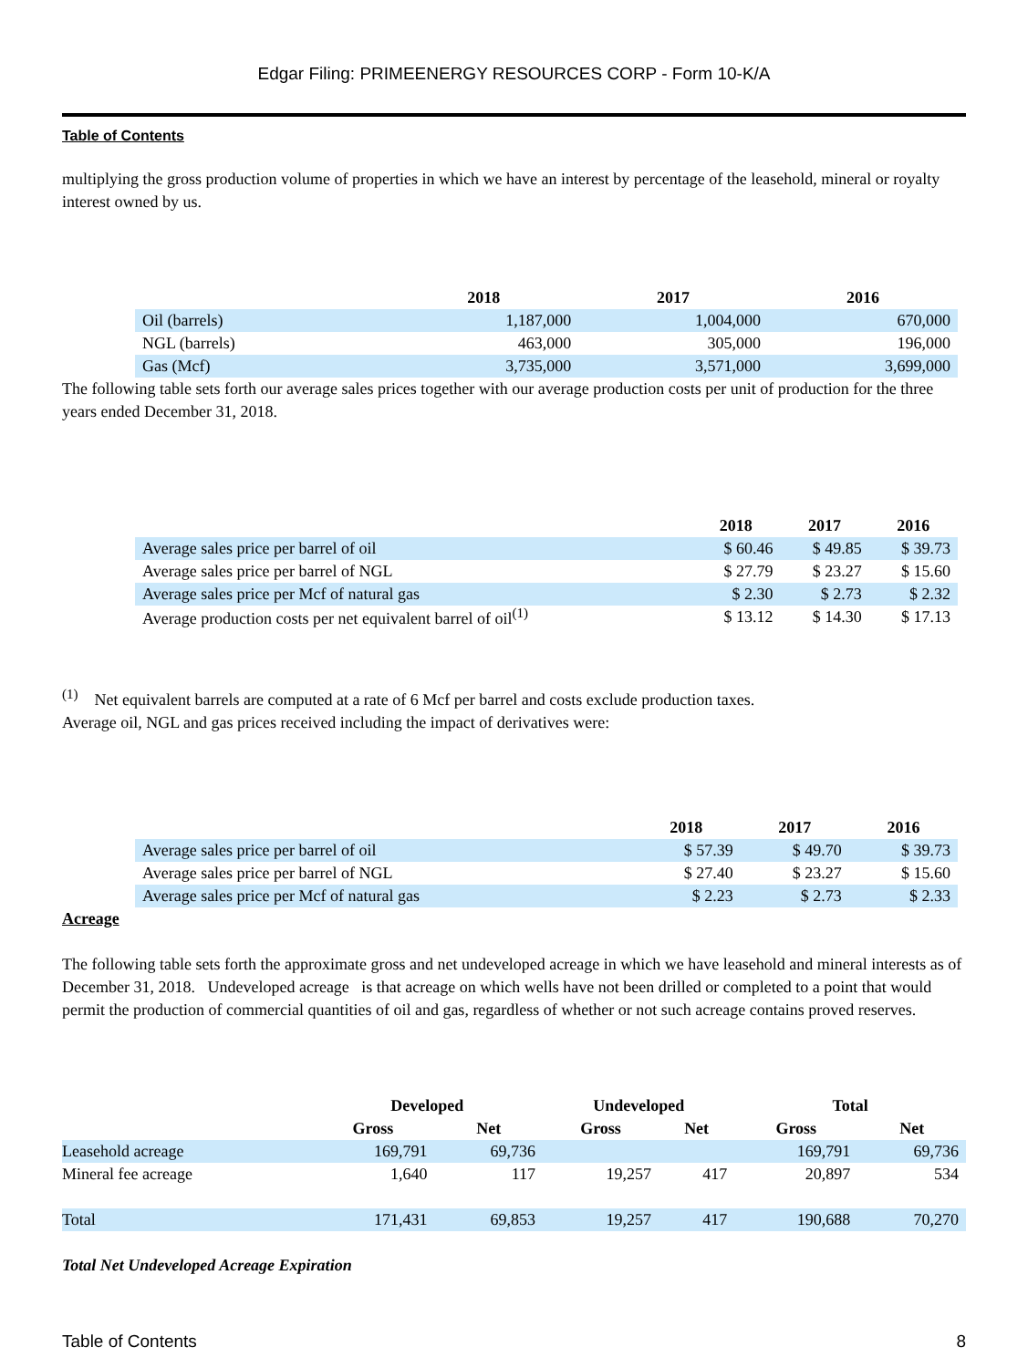Edgar Filing: PRIMEENERGY RESOURCES CORP - Form 10-K/A
Table of Contents
multiplying the gross production volume of properties in which we have an interest by percentage of the leasehold, mineral or royalty interest owned by us.
| | 2018 | 2017 | 2016 |
| --- | --- | --- | --- |
| Oil (barrels) | 1,187,000 | 1,004,000 | 670,000 |
| NGL (barrels) | 463,000 | 305,000 | 196,000 |
| Gas (Mcf) | 3,735,000 | 3,571,000 | 3,699,000 |
The following table sets forth our average sales prices together with our average production costs per unit of production for the three years ended December 31, 2018.
| | 2018 | 2017 | 2016 |
| --- | --- | --- | --- |
| Average sales price per barrel of oil | $ 60.46 | $ 49.85 | $ 39.73 |
| Average sales price per barrel of NGL | $ 27.79 | $ 23.27 | $ 15.60 |
| Average sales price per Mcf of natural gas | $ 2.30 | $ 2.73 | $ 2.32 |
| Average production costs per net equivalent barrel of oil<sup>(1)</sup> | $ 13.12 | $ 14.30 | $ 17.13 |
<sup>(1)</sup> Net equivalent barrels are computed at a rate of 6 Mcf per barrel and costs exclude production taxes.
Average oil, NGL and gas prices received including the impact of derivatives were:
| | 2018 | 2017 | 2016 |
| --- | --- | --- | --- |
| Average sales price per barrel of oil | $ 57.39 | $ 49.70 | $ 39.73 |
| Average sales price per barrel of NGL | $ 27.40 | $ 23.27 | $ 15.60 |
| Average sales price per Mcf of natural gas | $ 2.23 | $ 2.73 | $ 2.33 |
Acreage
The following table sets forth the approximate gross and net undeveloped acreage in which we have leasehold and mineral interests as of December 31, 2018. Undeveloped acreage is that acreage on which wells have not been drilled or completed to a point that would permit the production of commercial quantities of oil and gas, regardless of whether or not such acreage contains proved reserves.
| | Developed | | Undeveloped | | Total | |
| --- | --- | --- | --- | --- | --- | --- |
| | Gross | Net | Gross | Net | Gross | Net |
| Leasehold acreage | 169,791 | 69,736 | | | 169,791 | 69,736 |
| Mineral fee acreage | 1,640 | 117 | 19,257 | 417 | 20,897 | 534 |
| Total | 171,431 | 69,853 | 19,257 | 417 | 190,688 | 70,270 |
Total Net Undeveloped Acreage Expiration
Table of Contents 8